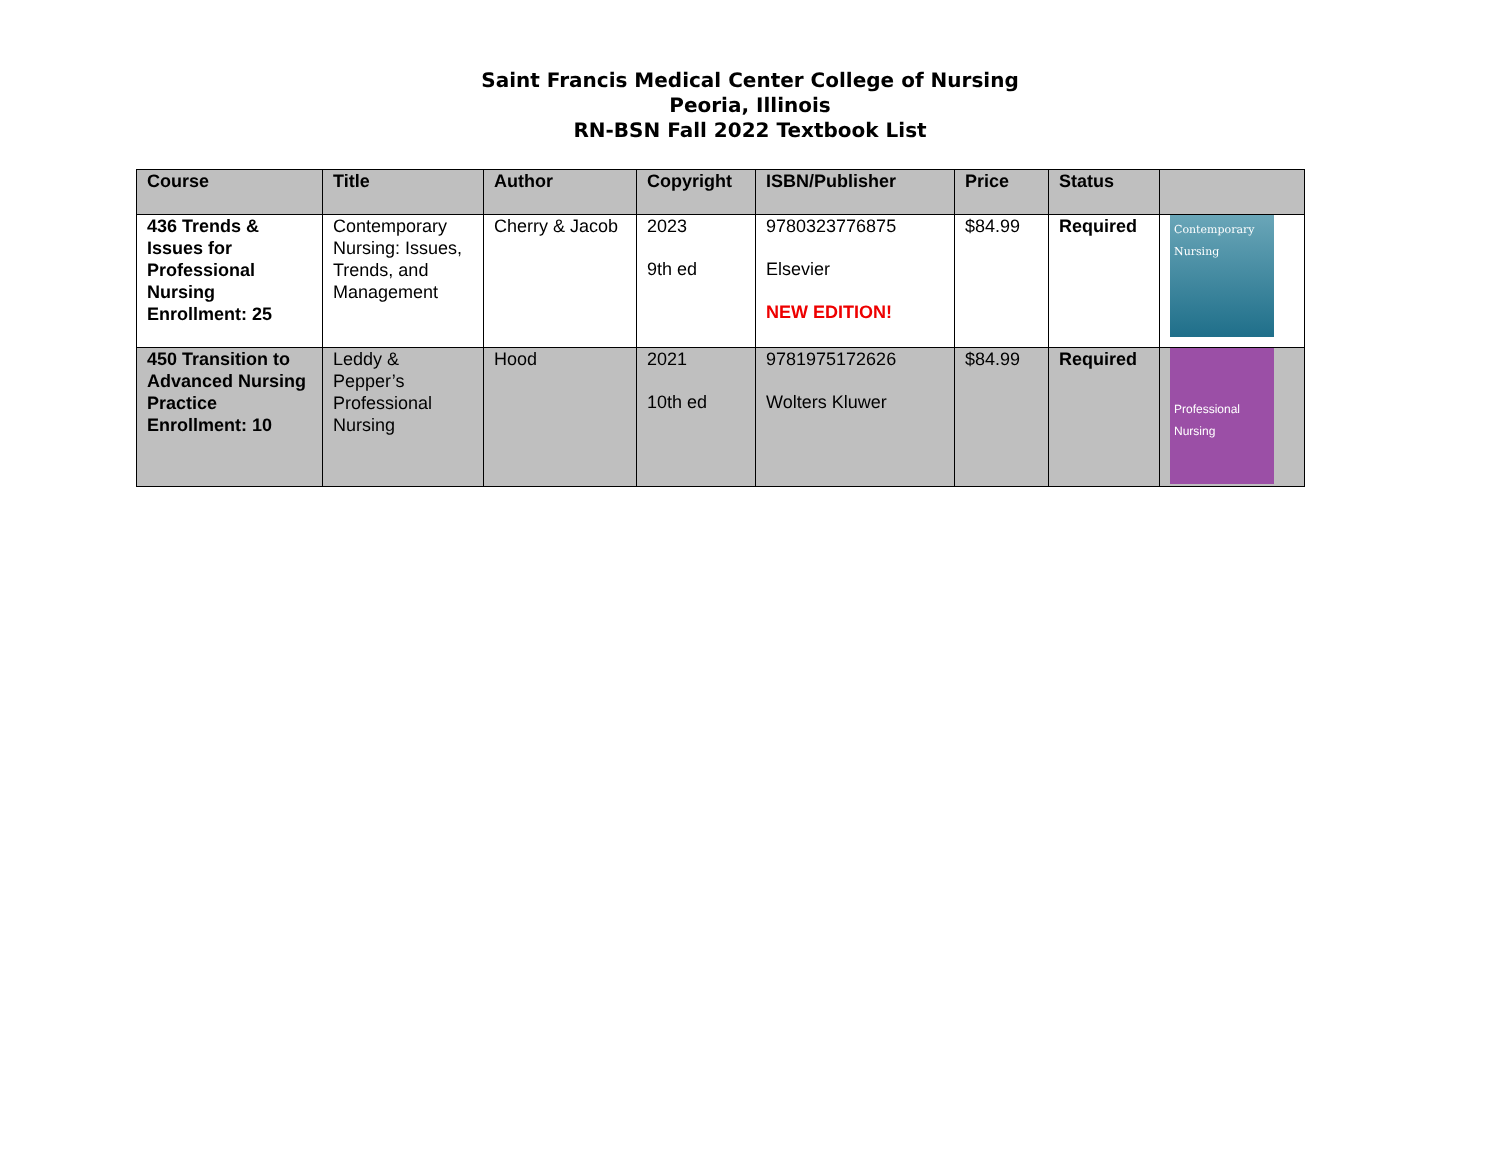Saint Francis Medical Center College of Nursing
Peoria, Illinois
RN-BSN Fall 2022 Textbook List
| Course | Title | Author | Copyright | ISBN/Publisher | Price | Status | |
| --- | --- | --- | --- | --- | --- | --- | --- |
| 436 Trends & Issues for Professional Nursing Enrollment: 25 | Contemporary Nursing: Issues, Trends, and Management | Cherry & Jacob | 2023 9th ed | 9780323776875 Elsevier NEW EDITION! | $84.99 | Required | Contemporary Nursing |
| 450 Transition to Advanced Nursing Practice Enrollment: 10 | Leddy & Pepper’s Professional Nursing | Hood | 2021 10th ed | 9781975172626 Wolters Kluwer | $84.99 | Required | Professional Nursing |